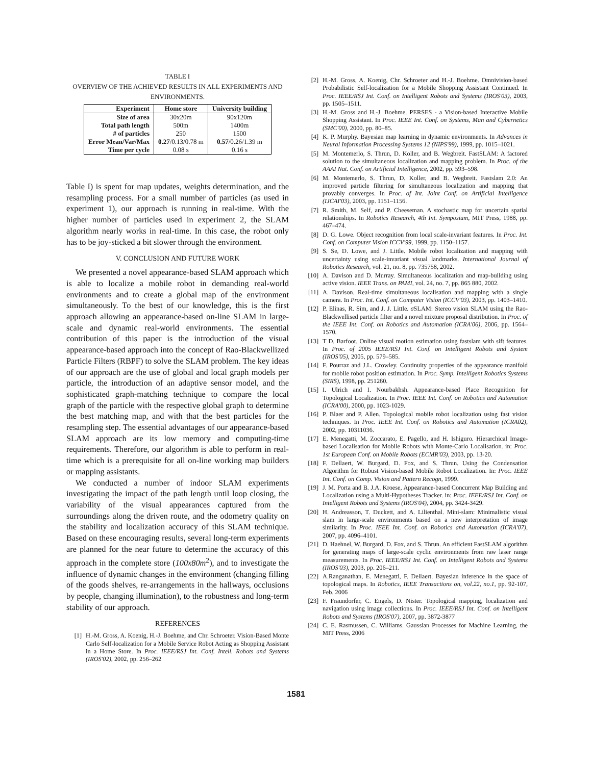TABLE I
OVERVIEW OF THE ACHIEVED RESULTS IN ALL EXPERIMENTS AND
ENVIRONMENTS.
| Experiment | Home store | University building |
| --- | --- | --- |
| Size of area | 30x20m | 90x120m |
| Total path length | 500m | 1400m |
| # of particles | 250 | 1500 |
| Error Mean/Var/Max | 0.27 /0.13/0.78 m | 0.57 /0.26/1.39 m |
| Time per cycle | 0.08 s | 0.16 s |
Table I) is spent for map updates, weights determination, and the resampling process. For a small number of particles (as used in experiment 1), our approach is running in real-time. With the higher number of particles used in experiment 2, the SLAM algorithm nearly works in real-time. In this case, the robot only has to be joy-sticked a bit slower through the environment.
V. CONCLUSION AND FUTURE WORK
We presented a novel appearance-based SLAM approach which is able to localize a mobile robot in demanding real-world environments and to create a global map of the environment simultaneously. To the best of our knowledge, this is the first approach allowing an appearance-based on-line SLAM in large-scale and dynamic real-world environments. The essential contribution of this paper is the introduction of the visual appearance-based approach into the concept of Rao-Blackwellized Particle Filters (RBPF) to solve the SLAM problem. The key ideas of our approach are the use of global and local graph models per particle, the introduction of an adaptive sensor model, and the sophisticated graph-matching technique to compare the local graph of the particle with the respective global graph to determine the best matching map, and with that the best particles for the resampling step. The essential advantages of our appearance-based SLAM approach are its low memory and computing-time requirements. Therefore, our algorithm is able to perform in real-time which is a prerequisite for all on-line working map builders or mapping assistants.
We conducted a number of indoor SLAM experiments investigating the impact of the path length until loop closing, the variability of the visual appearances captured from the surroundings along the driven route, and the odometry quality on the stability and localization accuracy of this SLAM technique. Based on these encouraging results, several long-term experiments are planned for the near future to determine the accuracy of this approach in the complete store (100x80m<sup>2</sup>), and to investigate the influence of dynamic changes in the environment (changing filling of the goods shelves, re-arrangements in the hallways, occlusions by people, changing illumination), to the robustness and long-term stability of our approach.
REFERENCES
[1] H.-M. Gross, A. Koenig, H.-J. Boehme, and Chr. Schroeter. Vision-Based Monte Carlo Self-localization for a Mobile Service Robot Acting as Shopping Assistant in a Home Store. In Proc. IEEE/RSJ Int. Conf. Intell. Robots and Systems (IROS'02), 2002, pp. 256–262
[2] H.-M. Gross, A. Koenig, Chr. Schroeter and H.-J. Boehme. Omnivision-based Probabilistic Self-localization for a Mobile Shopping Assistant Continued. In Proc. IEEE/RSJ Int. Conf. on Intelligent Robots and Systems (IROS'03), 2003, pp. 1505–1511.
[3] H.-M. Gross and H.-J. Boehme. PERSES - a Vision-based Interactive Mobile Shopping Assistant. In Proc. IEEE Int. Conf. on Systems, Man and Cybernetics (SMC'00), 2000, pp. 80–85.
[4] K. P. Murphy. Bayesian map learning in dynamic environments. In Advances in Neural Information Processing Systems 12 (NIPS'99), 1999, pp. 1015–1021.
[5] M. Montemerlo, S. Thrun, D. Koller, and B. Wegbreit. FastSLAM: A factored solution to the simultaneous localization and mapping problem. In Proc. of the AAAI Nat. Conf. on Artificial Intelligence, 2002, pp. 593–598.
[6] M. Montemerlo, S. Thrun, D. Koller, and B. Wegbreit. Fastslam 2.0: An improved particle filtering for simultaneous localization and mapping that provably converges. In Proc. of Int. Joint Conf. on Artificial Intelligence (IJCAI'03), 2003, pp. 1151–1156.
[7] R. Smith, M. Self, and P. Cheeseman. A stochastic map for uncertain spatial relationships. In Robotics Research, 4th Int. Symposium, MIT Press, 1988, pp. 467–474.
[8] D. G. Lowe. Object recognition from local scale-invariant features. In Proc. Int. Conf. on Computer Vision ICCV'99, 1999, pp. 1150–1157.
[9] S. Se, D. Lowe, and J. Little. Mobile robot localization and mapping with uncertainty using scale-invariant visual landmarks. International Journal of Robotics Research, vol. 21, no. 8, pp. 735758, 2002.
[10] A. Davison and D. Murray. Simultaneous localization and map-building using active vision. IEEE Trans. on PAMI, vol. 24, no. 7, pp. 865 880, 2002.
[11] A. Davison. Real-time simultaneous localisation and mapping with a single camera. In Proc. Int. Conf. on Computer Vision (ICCV'03), 2003, pp. 1403–1410.
[12] P. Elinas, R. Sim, and J. J. Little. σ SLAM: Stereo vision SLAM using the Rao-Blackwellised particle filter and a novel mixture proposal distribution. In Proc. of the IEEE Int. Conf. on Robotics and Automation (ICRA'06), 2006, pp. 1564–1570.
[13] T D. Barfoot. Online visual motion estimation using fastslam with sift features. In Proc. of 2005 IEEE/RSJ Int. Conf. on Intelligent Robots and System (IROS'05), 2005, pp. 579–585.
[14] F. Pourraz and J.L. Crowley. Continuity properties of the appearance manifold for mobile robot position estimation. In Proc. Symp. Intelligent Robotics Systems (SIRS), 1998, pp. 251260.
[15] I. Ulrich and I. Nourbakhsh. Appearance-based Place Recognition for Topological Localization. In Proc. IEEE Int. Conf. on Robotics and Automation (ICRA'00), 2000, pp. 1023-1029.
[16] P. Blaer and P. Allen. Topological mobile robot localization using fast vision techniques. In Proc. IEEE Int. Conf. on Robotics and Automation (ICRA02), 2002, pp. 10311036.
[17] E. Menegatti, M. Zoccarato, E. Pagello, and H. Ishiguro. Hierarchical Image-based Localisation for Mobile Robots with Monte-Carlo Localisation. in: Proc. 1st European Conf. on Mobile Robots (ECMR'03), 2003, pp. 13-20.
[18] F. Dellaert, W. Burgard, D. Fox, and S. Thrun. Using the Condensation Algorithm for Robust Vision-based Mobile Robot Localization. In: Proc. IEEE Int. Conf. on Comp. Vision and Pattern Recogn, 1999.
[19] J. M. Porta and B. J.A. Kroese, Appearance-based Concurrent Map Building and Localization using a Multi-Hypotheses Tracker. in: Proc. IEEE/RSJ Int. Conf. on Intelligent Robots and Systems (IROS'04), 2004, pp. 3424-3429.
[20] H. Andreasson, T. Duckett, and A. Lilienthal. Mini-slam: Minimalistic visual slam in large-scale environments based on a new interpretation of image similarity. In Proc. IEEE Int. Conf. on Robotics and Automation (ICRA'07), 2007, pp. 4096–4101.
[21] D. Haehnel, W. Burgard, D. Fox, and S. Thrun. An efficient FastSLAM algorithm for generating maps of large-scale cyclic environments from raw laser range measurements. In Proc. IEEE/RSJ Int. Conf. on Intelligent Robots and Systems (IROS'03), 2003, pp. 206–211.
[22] A.Ranganathan, E. Menegatti, F. Dellaert. Bayesian inference in the space of topological maps. In Robotics, IEEE Transactions on, vol.22, no.1, pp. 92-107, Feb. 2006
[23] F. Fraundorfer, C. Engels, D. Nister. Topological mapping, localization and navigation using image collections. In Proc. IEEE/RSJ Int. Conf. on Intelligent Robots and Systems (IROS'07), 2007, pp. 3872-3877
[24] C. E. Rasmussen, C. Williams. Gaussian Processes for Machine Learning, the MIT Press, 2006
1581